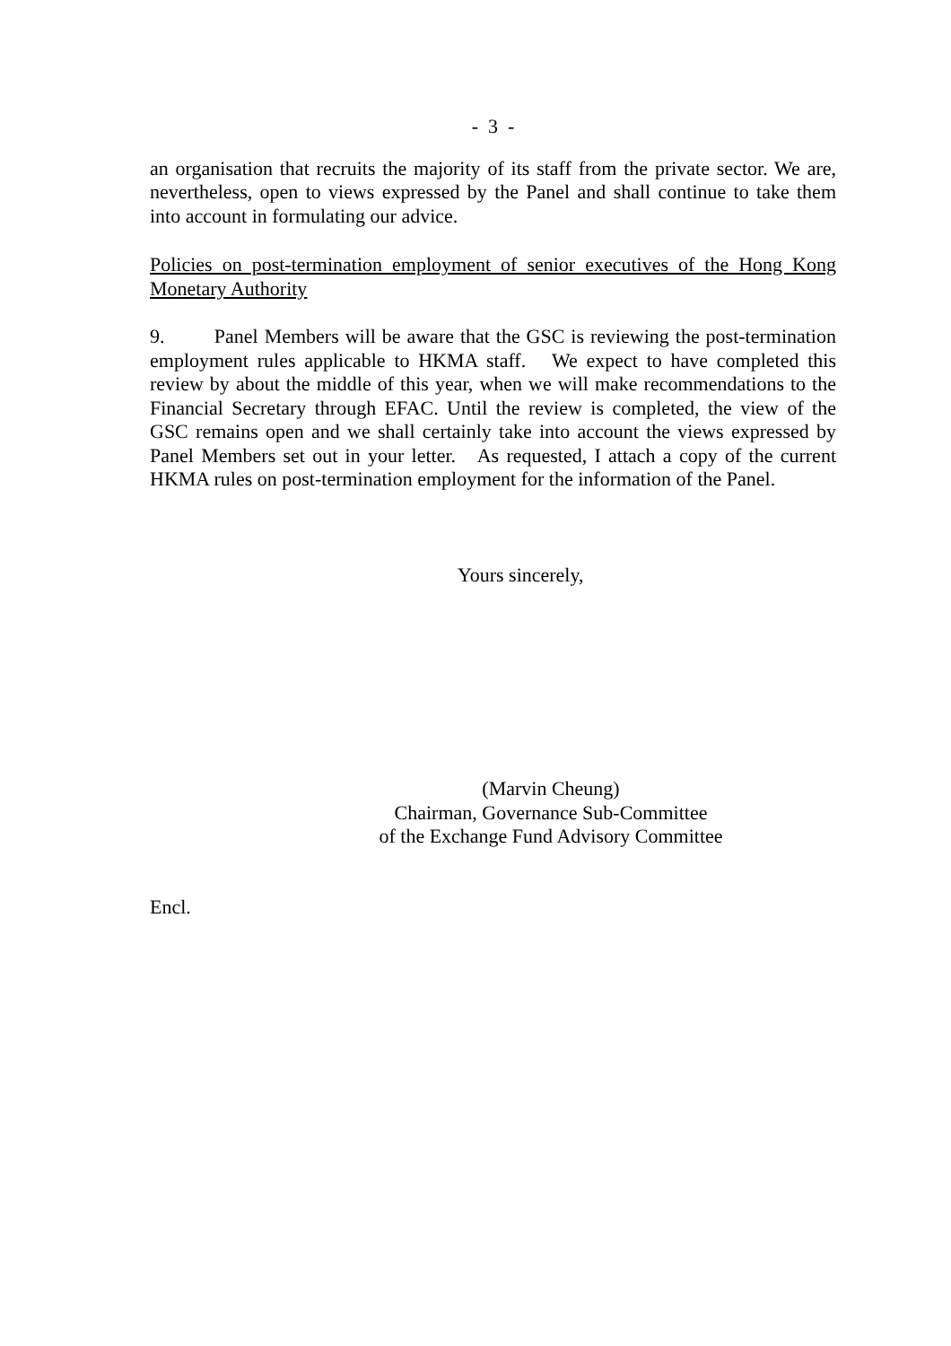- 3 -
an organisation that recruits the majority of its staff from the private sector. We are, nevertheless, open to views expressed by the Panel and shall continue to take them into account in formulating our advice.
Policies on post-termination employment of senior executives of the Hong Kong Monetary Authority
9. Panel Members will be aware that the GSC is reviewing the post-termination employment rules applicable to HKMA staff. We expect to have completed this review by about the middle of this year, when we will make recommendations to the Financial Secretary through EFAC. Until the review is completed, the view of the GSC remains open and we shall certainly take into account the views expressed by Panel Members set out in your letter. As requested, I attach a copy of the current HKMA rules on post-termination employment for the information of the Panel.
Yours sincerely,
(Marvin Cheung)
Chairman, Governance Sub-Committee
of the Exchange Fund Advisory Committee
Encl.